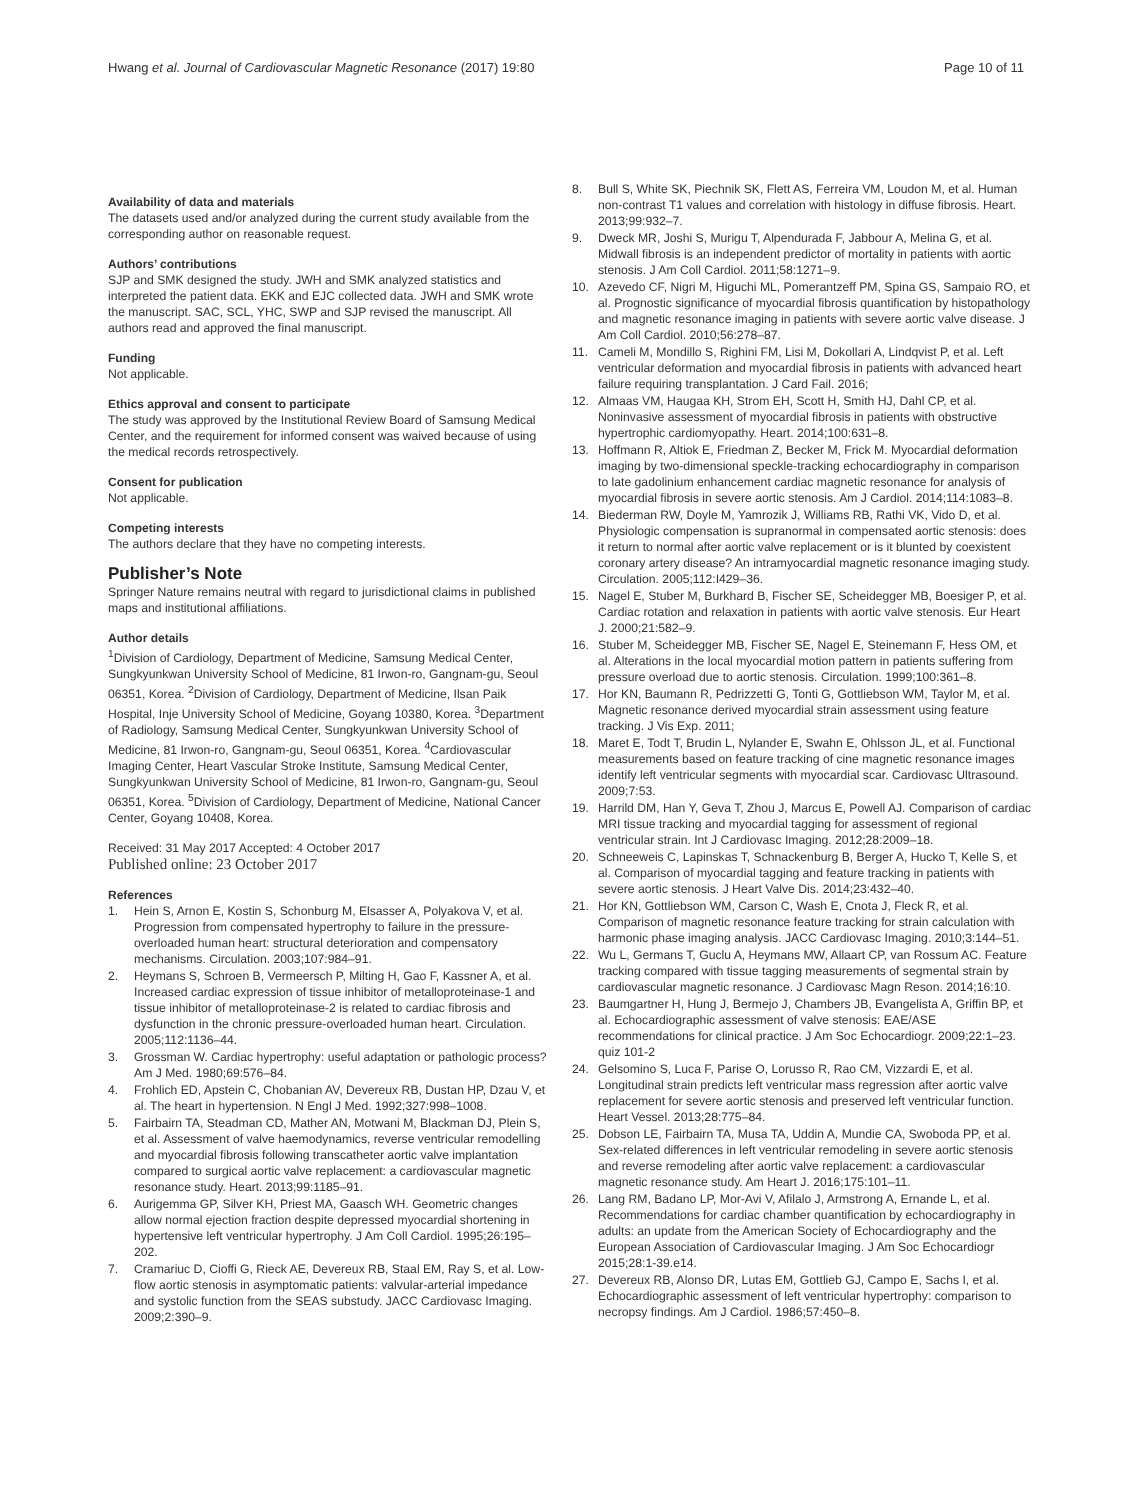Hwang et al. Journal of Cardiovascular Magnetic Resonance (2017) 19:80
Page 10 of 11
Availability of data and materials
The datasets used and/or analyzed during the current study available from the corresponding author on reasonable request.
Authors’ contributions
SJP and SMK designed the study. JWH and SMK analyzed statistics and interpreted the patient data. EKK and EJC collected data. JWH and SMK wrote the manuscript. SAC, SCL, YHC, SWP and SJP revised the manuscript. All authors read and approved the final manuscript.
Funding
Not applicable.
Ethics approval and consent to participate
The study was approved by the Institutional Review Board of Samsung Medical Center, and the requirement for informed consent was waived because of using the medical records retrospectively.
Consent for publication
Not applicable.
Competing interests
The authors declare that they have no competing interests.
Publisher’s Note
Springer Nature remains neutral with regard to jurisdictional claims in published maps and institutional affiliations.
Author details
<sup>1</sup> Division of Cardiology, Department of Medicine, Samsung Medical Center, Sungkyunkwan University School of Medicine, 81 Irwon-ro, Gangnam-gu, Seoul 06351, Korea. <sup>2</sup>Division of Cardiology, Department of Medicine, Ilsan Paik Hospital, Inje University School of Medicine, Goyang 10380, Korea. <sup>3</sup>Department of Radiology, Samsung Medical Center, Sungkyunkwan University School of Medicine, 81 Irwon-ro, Gangnam-gu, Seoul 06351, Korea. <sup>4</sup>Cardiovascular Imaging Center, Heart Vascular Stroke Institute, Samsung Medical Center, Sungkyunkwan University School of Medicine, 81 Irwon-ro, Gangnam-gu, Seoul 06351, Korea. <sup>5</sup>Division of Cardiology, Department of Medicine, National Cancer Center, Goyang 10408, Korea.
Received: 31 May 2017 Accepted: 4 October 2017
Published online: 23 October 2017
References
1. Hein S, Arnon E, Kostin S, Schonburg M, Elsasser A, Polyakova V, et al. Progression from compensated hypertrophy to failure in the pressure-overloaded human heart: structural deterioration and compensatory mechanisms. Circulation. 2003;107:984–91.
2. Heymans S, Schroen B, Vermeersch P, Milting H, Gao F, Kassner A, et al. Increased cardiac expression of tissue inhibitor of metalloproteinase-1 and tissue inhibitor of metalloproteinase-2 is related to cardiac fibrosis and dysfunction in the chronic pressure-overloaded human heart. Circulation. 2005;112:1136–44.
3. Grossman W. Cardiac hypertrophy: useful adaptation or pathologic process? Am J Med. 1980;69:576–84.
4. Frohlich ED, Apstein C, Chobanian AV, Devereux RB, Dustan HP, Dzau V, et al. The heart in hypertension. N Engl J Med. 1992;327:998–1008.
5. Fairbairn TA, Steadman CD, Mather AN, Motwani M, Blackman DJ, Plein S, et al. Assessment of valve haemodynamics, reverse ventricular remodelling and myocardial fibrosis following transcatheter aortic valve implantation compared to surgical aortic valve replacement: a cardiovascular magnetic resonance study. Heart. 2013;99:1185–91.
6. Aurigemma GP, Silver KH, Priest MA, Gaasch WH. Geometric changes allow normal ejection fraction despite depressed myocardial shortening in hypertensive left ventricular hypertrophy. J Am Coll Cardiol. 1995;26:195–202.
7. Cramariuc D, Cioffi G, Rieck AE, Devereux RB, Staal EM, Ray S, et al. Low-flow aortic stenosis in asymptomatic patients: valvular-arterial impedance and systolic function from the SEAS substudy. JACC Cardiovasc Imaging. 2009;2:390–9.
8. Bull S, White SK, Piechnik SK, Flett AS, Ferreira VM, Loudon M, et al. Human non-contrast T1 values and correlation with histology in diffuse fibrosis. Heart. 2013;99:932–7.
9. Dweck MR, Joshi S, Murigu T, Alpendurada F, Jabbour A, Melina G, et al. Midwall fibrosis is an independent predictor of mortality in patients with aortic stenosis. J Am Coll Cardiol. 2011;58:1271–9.
10. Azevedo CF, Nigri M, Higuchi ML, Pomerantzeff PM, Spina GS, Sampaio RO, et al. Prognostic significance of myocardial fibrosis quantification by histopathology and magnetic resonance imaging in patients with severe aortic valve disease. J Am Coll Cardiol. 2010;56:278–87.
11. Cameli M, Mondillo S, Righini FM, Lisi M, Dokollari A, Lindqvist P, et al. Left ventricular deformation and myocardial fibrosis in patients with advanced heart failure requiring transplantation. J Card Fail. 2016;
12. Almaas VM, Haugaa KH, Strom EH, Scott H, Smith HJ, Dahl CP, et al. Noninvasive assessment of myocardial fibrosis in patients with obstructive hypertrophic cardiomyopathy. Heart. 2014;100:631–8.
13. Hoffmann R, Altiok E, Friedman Z, Becker M, Frick M. Myocardial deformation imaging by two-dimensional speckle-tracking echocardiography in comparison to late gadolinium enhancement cardiac magnetic resonance for analysis of myocardial fibrosis in severe aortic stenosis. Am J Cardiol. 2014;114:1083–8.
14. Biederman RW, Doyle M, Yamrozik J, Williams RB, Rathi VK, Vido D, et al. Physiologic compensation is supranormal in compensated aortic stenosis: does it return to normal after aortic valve replacement or is it blunted by coexistent coronary artery disease? An intramyocardial magnetic resonance imaging study. Circulation. 2005;112:I429–36.
15. Nagel E, Stuber M, Burkhard B, Fischer SE, Scheidegger MB, Boesiger P, et al. Cardiac rotation and relaxation in patients with aortic valve stenosis. Eur Heart J. 2000;21:582–9.
16. Stuber M, Scheidegger MB, Fischer SE, Nagel E, Steinemann F, Hess OM, et al. Alterations in the local myocardial motion pattern in patients suffering from pressure overload due to aortic stenosis. Circulation. 1999;100:361–8.
17. Hor KN, Baumann R, Pedrizzetti G, Tonti G, Gottliebson WM, Taylor M, et al. Magnetic resonance derived myocardial strain assessment using feature tracking. J Vis Exp. 2011;
18. Maret E, Todt T, Brudin L, Nylander E, Swahn E, Ohlsson JL, et al. Functional measurements based on feature tracking of cine magnetic resonance images identify left ventricular segments with myocardial scar. Cardiovasc Ultrasound. 2009;7:53.
19. Harrild DM, Han Y, Geva T, Zhou J, Marcus E, Powell AJ. Comparison of cardiac MRI tissue tracking and myocardial tagging for assessment of regional ventricular strain. Int J Cardiovasc Imaging. 2012;28:2009–18.
20. Schneeweis C, Lapinskas T, Schnackenburg B, Berger A, Hucko T, Kelle S, et al. Comparison of myocardial tagging and feature tracking in patients with severe aortic stenosis. J Heart Valve Dis. 2014;23:432–40.
21. Hor KN, Gottliebson WM, Carson C, Wash E, Cnota J, Fleck R, et al. Comparison of magnetic resonance feature tracking for strain calculation with harmonic phase imaging analysis. JACC Cardiovasc Imaging. 2010;3:144–51.
22. Wu L, Germans T, Guclu A, Heymans MW, Allaart CP, van Rossum AC. Feature tracking compared with tissue tagging measurements of segmental strain by cardiovascular magnetic resonance. J Cardiovasc Magn Reson. 2014;16:10.
23. Baumgartner H, Hung J, Bermejo J, Chambers JB, Evangelista A, Griffin BP, et al. Echocardiographic assessment of valve stenosis: EAE/ASE recommendations for clinical practice. J Am Soc Echocardiogr. 2009;22:1–23. quiz 101-2
24. Gelsomino S, Luca F, Parise O, Lorusso R, Rao CM, Vizzardi E, et al. Longitudinal strain predicts left ventricular mass regression after aortic valve replacement for severe aortic stenosis and preserved left ventricular function. Heart Vessel. 2013;28:775–84.
25. Dobson LE, Fairbairn TA, Musa TA, Uddin A, Mundie CA, Swoboda PP, et al. Sex-related differences in left ventricular remodeling in severe aortic stenosis and reverse remodeling after aortic valve replacement: a cardiovascular magnetic resonance study. Am Heart J. 2016;175:101–11.
26. Lang RM, Badano LP, Mor-Avi V, Afilalo J, Armstrong A, Ernande L, et al. Recommendations for cardiac chamber quantification by echocardiography in adults: an update from the American Society of Echocardiography and the European Association of Cardiovascular Imaging. J Am Soc Echocardiogr 2015;28:1-39.e14.
27. Devereux RB, Alonso DR, Lutas EM, Gottlieb GJ, Campo E, Sachs I, et al. Echocardiographic assessment of left ventricular hypertrophy: comparison to necropsy findings. Am J Cardiol. 1986;57:450–8.